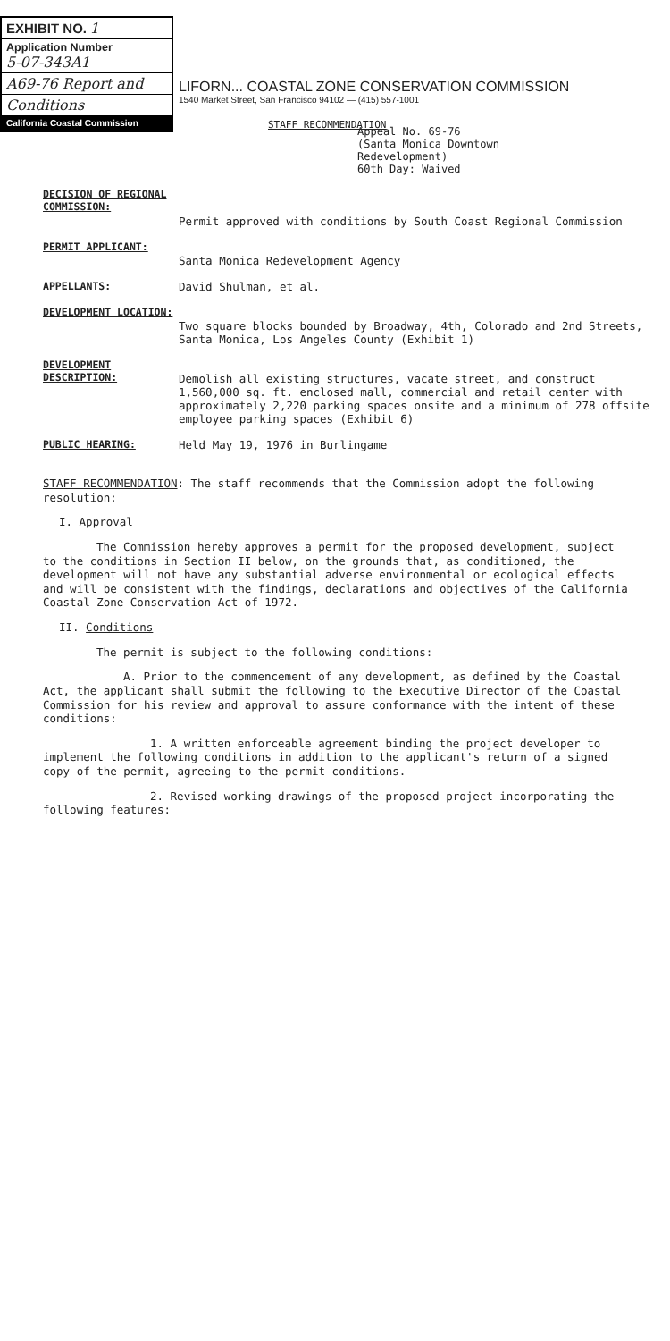EXHIBIT NO. 1
Application Number
5-07-343A1
A69-76 Report and
Conditions
California Coastal Commission
LIFORN... COASTAL ZONE CONSERVATION COMMISSION
1540 Market Street, San Francisco 94102 — (415) 557-1001
STAFF RECOMMENDATION
Appeal No. 69-76
(Santa Monica Downtown
Redevelopment)
60th Day: Waived
DECISION OF REGIONAL COMMISSION:
Permit approved with conditions by South Coast Regional Commission
PERMIT APPLICANT:
Santa Monica Redevelopment Agency
APPELLANTS: David Shulman, et al.
DEVELOPMENT LOCATION:
Two square blocks bounded by Broadway, 4th, Colorado and 2nd Streets, Santa Monica, Los Angeles County (Exhibit 1)
DEVELOPMENT DESCRIPTION:
Demolish all existing structures, vacate street, and construct 1,560,000 sq. ft. enclosed mall, commercial and retail center with approximately 2,220 parking spaces onsite and a minimum of 278 offsite employee parking spaces (Exhibit 6)
PUBLIC HEARING: Held May 19, 1976 in Burlingame
STAFF RECOMMENDATION: The staff recommends that the Commission adopt the following resolution:
I. Approval
The Commission hereby approves a permit for the proposed development, subject to the conditions in Section II below, on the grounds that, as conditioned, the development will not have any substantial adverse environmental or ecological effects and will be consistent with the findings, declarations and objectives of the California Coastal Zone Conservation Act of 1972.
II. Conditions
The permit is subject to the following conditions:
A. Prior to the commencement of any development, as defined by the Coastal Act, the applicant shall submit the following to the Executive Director of the Coastal Commission for his review and approval to assure conformance with the intent of these conditions:
1. A written enforceable agreement binding the project developer to implement the following conditions in addition to the applicant's return of a signed copy of the permit, agreeing to the permit conditions.
2. Revised working drawings of the proposed project incorporating the following features: